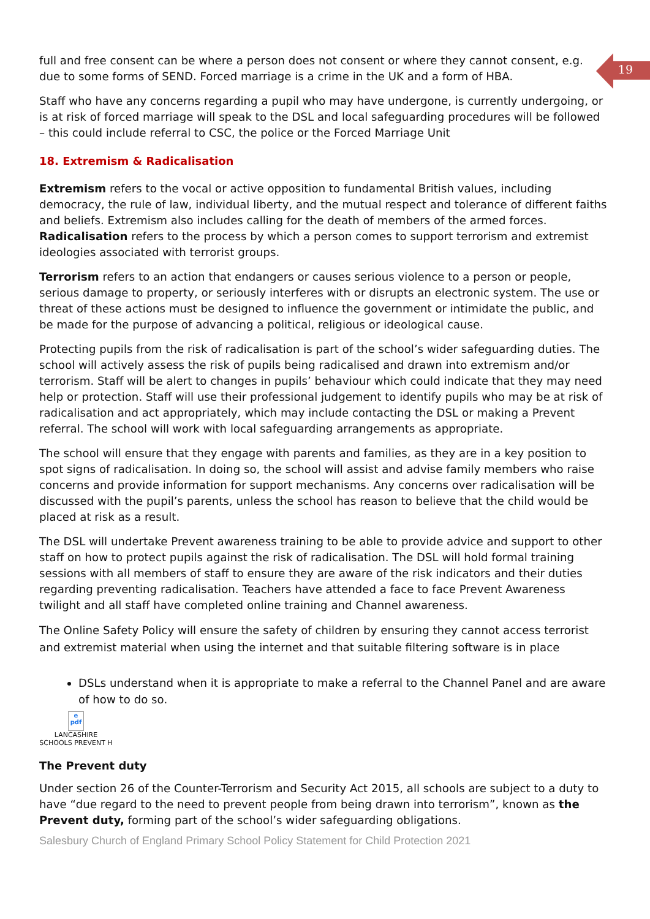19
full and free consent can be where a person does not consent or where they cannot consent, e.g. due to some forms of SEND. Forced marriage is a crime in the UK and a form of HBA.
Staff who have any concerns regarding a pupil who may have undergone, is currently undergoing, or is at risk of forced marriage will speak to the DSL and local safeguarding procedures will be followed – this could include referral to CSC, the police or the Forced Marriage Unit
18. Extremism & Radicalisation
Extremism refers to the vocal or active opposition to fundamental British values, including democracy, the rule of law, individual liberty, and the mutual respect and tolerance of different faiths and beliefs. Extremism also includes calling for the death of members of the armed forces. Radicalisation refers to the process by which a person comes to support terrorism and extremist ideologies associated with terrorist groups.
Terrorism refers to an action that endangers or causes serious violence to a person or people, serious damage to property, or seriously interferes with or disrupts an electronic system. The use or threat of these actions must be designed to influence the government or intimidate the public, and be made for the purpose of advancing a political, religious or ideological cause.
Protecting pupils from the risk of radicalisation is part of the school’s wider safeguarding duties. The school will actively assess the risk of pupils being radicalised and drawn into extremism and/or terrorism. Staff will be alert to changes in pupils’ behaviour which could indicate that they may need help or protection. Staff will use their professional judgement to identify pupils who may be at risk of radicalisation and act appropriately, which may include contacting the DSL or making a Prevent referral. The school will work with local safeguarding arrangements as appropriate.
The school will ensure that they engage with parents and families, as they are in a key position to spot signs of radicalisation. In doing so, the school will assist and advise family members who raise concerns and provide information for support mechanisms. Any concerns over radicalisation will be discussed with the pupil’s parents, unless the school has reason to believe that the child would be placed at risk as a result.
The DSL will undertake Prevent awareness training to be able to provide advice and support to other staff on how to protect pupils against the risk of radicalisation. The DSL will hold formal training sessions with all members of staff to ensure they are aware of the risk indicators and their duties regarding preventing radicalisation. Teachers have attended a face to face Prevent Awareness twilight and all staff have completed online training and Channel awareness.
The Online Safety Policy will ensure the safety of children by ensuring they cannot access terrorist and extremist material when using the internet and that suitable filtering software is in place
DSLs understand when it is appropriate to make a referral to the Channel Panel and are aware of how to do so.
e
pdf
LANCASHIRE
SCHOOLS PREVENT H
The Prevent duty
Under section 26 of the Counter-Terrorism and Security Act 2015, all schools are subject to a duty to have “due regard to the need to prevent people from being drawn into terrorism”, known as the Prevent duty, forming part of the school’s wider safeguarding obligations.
Salesbury Church of England Primary School Policy Statement for Child Protection 2021